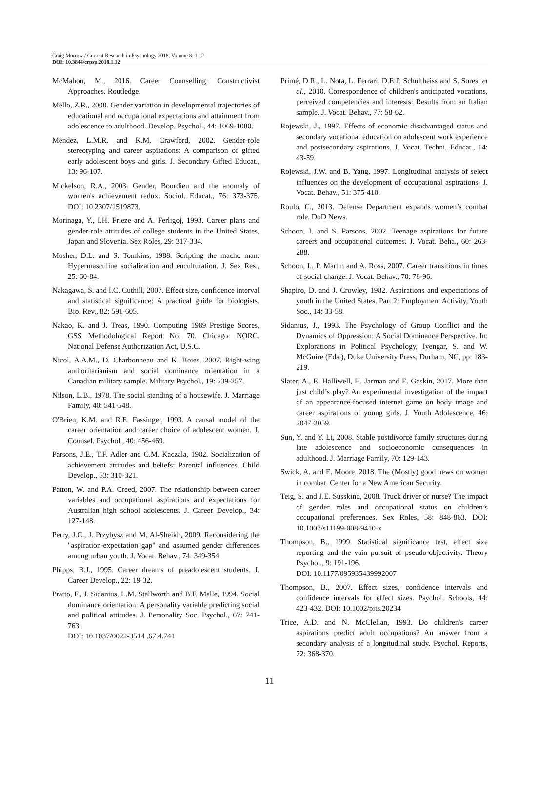Craig Morrow / Current Research in Psychology 2018, Volume 8: 1.12
DOI: 10.3844/crpsp.2018.1.12
McMahon, M., 2016. Career Counselling: Constructivist Approaches. Routledge.
Mello, Z.R., 2008. Gender variation in developmental trajectories of educational and occupational expectations and attainment from adolescence to adulthood. Develop. Psychol., 44: 1069-1080.
Mendez, L.M.R. and K.M. Crawford, 2002. Gender-role stereotyping and career aspirations: A comparison of gifted early adolescent boys and girls. J. Secondary Gifted Educat., 13: 96-107.
Mickelson, R.A., 2003. Gender, Bourdieu and the anomaly of women's achievement redux. Sociol. Educat., 76: 373-375. DOI: 10.2307/1519873.
Morinaga, Y., I.H. Frieze and A. Ferligoj, 1993. Career plans and gender-role attitudes of college students in the United States, Japan and Slovenia. Sex Roles, 29: 317-334.
Mosher, D.L. and S. Tomkins, 1988. Scripting the macho man: Hypermasculine socialization and enculturation. J. Sex Res., 25: 60-84.
Nakagawa, S. and I.C. Cuthill, 2007. Effect size, confidence interval and statistical significance: A practical guide for biologists. Bio. Rev., 82: 591-605.
Nakao, K. and J. Treas, 1990. Computing 1989 Prestige Scores, GSS Methodological Report No. 70. Chicago: NORC. National Defense Authorization Act, U.S.C.
Nicol, A.A.M., D. Charbonneau and K. Boies, 2007. Right-wing authoritarianism and social dominance orientation in a Canadian military sample. Military Psychol., 19: 239-257.
Nilson, L.B., 1978. The social standing of a housewife. J. Marriage Family, 40: 541-548.
O'Brien, K.M. and R.E. Fassinger, 1993. A causal model of the career orientation and career choice of adolescent women. J. Counsel. Psychol., 40: 456-469.
Parsons, J.E., T.F. Adler and C.M. Kaczala, 1982. Socialization of achievement attitudes and beliefs: Parental influences. Child Develop., 53: 310-321.
Patton, W. and P.A. Creed, 2007. The relationship between career variables and occupational aspirations and expectations for Australian high school adolescents. J. Career Develop., 34: 127-148.
Perry, J.C., J. Przybysz and M. Al-Sheikh, 2009. Reconsidering the "aspiration-expectation gap" and assumed gender differences among urban youth. J. Vocat. Behav., 74: 349-354.
Phipps, B.J., 1995. Career dreams of preadolescent students. J. Career Develop., 22: 19-32.
Pratto, F., J. Sidanius, L.M. Stallworth and B.F. Malle, 1994. Social dominance orientation: A personality variable predicting social and political attitudes. J. Personality Soc. Psychol., 67: 741-763.
DOI: 10.1037/0022-3514 .67.4.741
Primé, D.R., L. Nota, L. Ferrari, D.E.P. Schultheiss and S. Soresi et al., 2010. Correspondence of children's anticipated vocations, perceived competencies and interests: Results from an Italian sample. J. Vocat. Behav., 77: 58-62.
Rojewski, J., 1997. Effects of economic disadvantaged status and secondary vocational education on adolescent work experience and postsecondary aspirations. J. Vocat. Techni. Educat., 14: 43-59.
Rojewski, J.W. and B. Yang, 1997. Longitudinal analysis of select influences on the development of occupational aspirations. J. Vocat. Behav., 51: 375-410.
Roulo, C., 2013. Defense Department expands women’s combat role. DoD News.
Schoon, I. and S. Parsons, 2002. Teenage aspirations for future careers and occupational outcomes. J. Vocat. Beha., 60: 263-288.
Schoon, I., P. Martin and A. Ross, 2007. Career transitions in times of social change. J. Vocat. Behav., 70: 78-96.
Shapiro, D. and J. Crowley, 1982. Aspirations and expectations of youth in the United States. Part 2: Employment Activity, Youth Soc., 14: 33-58.
Sidanius, J., 1993. The Psychology of Group Conflict and the Dynamics of Oppression: A Social Dominance Perspective. In: Explorations in Political Psychology, Iyengar, S. and W. McGuire (Eds.), Duke University Press, Durham, NC, pp: 183-219.
Slater, A., E. Halliwell, H. Jarman and E. Gaskin, 2017. More than just child’s play? An experimental investigation of the impact of an appearance-focused internet game on body image and career aspirations of young girls. J. Youth Adolescence, 46: 2047-2059.
Sun, Y. and Y. Li, 2008. Stable postdivorce family structures during late adolescence and socioeconomic consequences in adulthood. J. Marriage Family, 70: 129-143.
Swick, A. and E. Moore, 2018. The (Mostly) good news on women in combat. Center for a New American Security.
Teig, S. and J.E. Susskind, 2008. Truck driver or nurse? The impact of gender roles and occupational status on children’s occupational preferences. Sex Roles, 58: 848-863. DOI: 10.1007/s11199-008-9410-x
Thompson, B., 1999. Statistical significance test, effect size reporting and the vain pursuit of pseudo-objectivity. Theory Psychol., 9: 191-196.
DOI: 10.1177/095935439992007
Thompson, B., 2007. Effect sizes, confidence intervals and confidence intervals for effect sizes. Psychol. Schools, 44: 423-432. DOI: 10.1002/pits.20234
Trice, A.D. and N. McClellan, 1993. Do children's career aspirations predict adult occupations? An answer from a secondary analysis of a longitudinal study. Psychol. Reports, 72: 368-370.
11